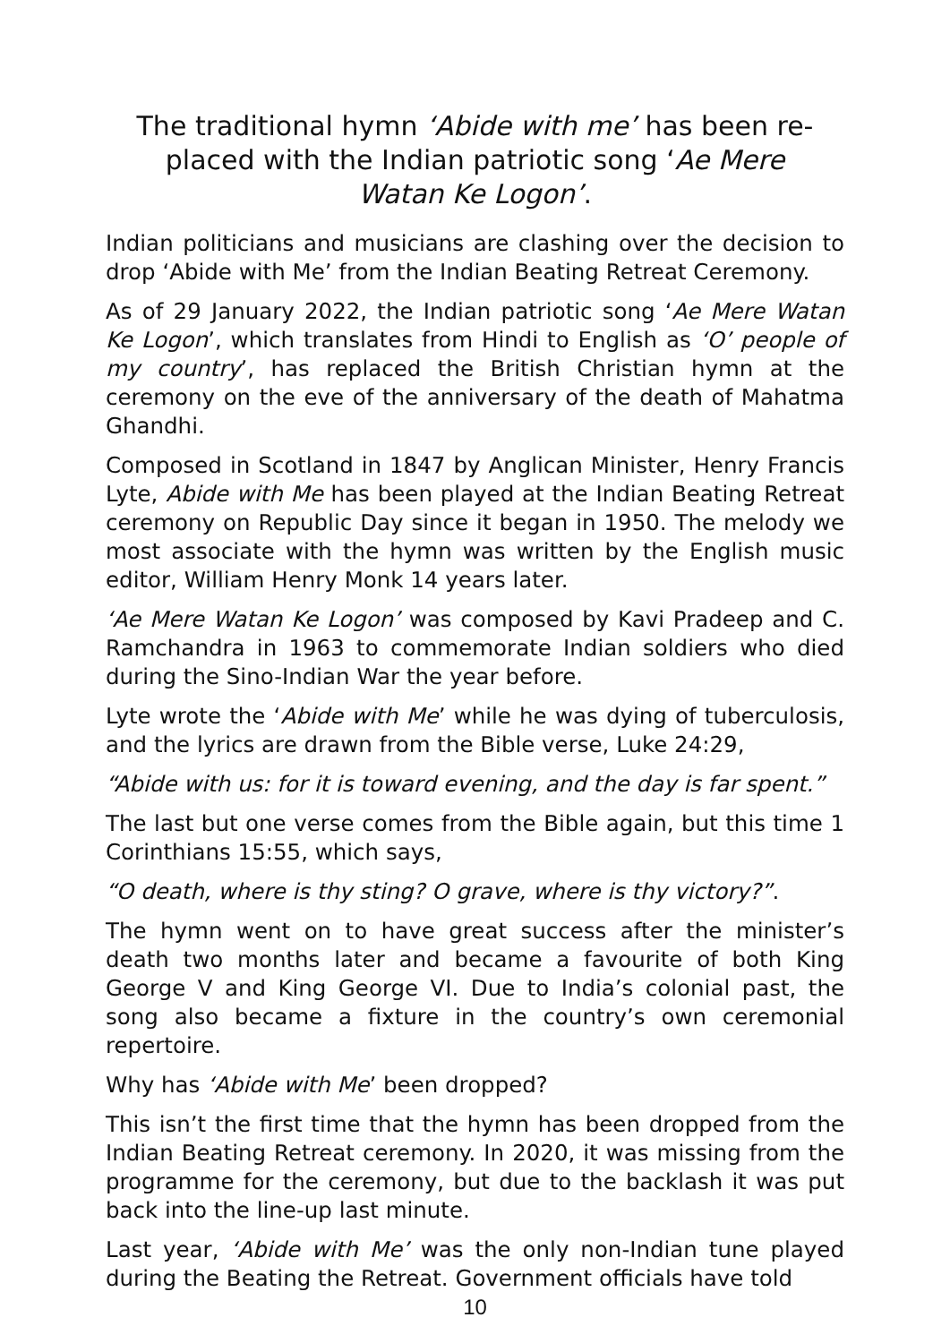The traditional hymn ‘Abide with me’ has been re-placed with the Indian patriotic song ‘Ae Mere Watan Ke Logon’.
Indian politicians and musicians are clashing over the decision to drop ‘Abide with Me’ from the Indian Beating Retreat Ceremony.
As of 29 January 2022, the Indian patriotic song ‘Ae Mere Watan Ke Logon’, which translates from Hindi to English as ‘O’ people of my country’, has replaced the British Christian hymn at the ceremony on the eve of the anniversary of the death of Mahatma Ghandhi.
Composed in Scotland in 1847 by Anglican Minister, Henry Francis Lyte, Abide with Me has been played at the Indian Beating Retreat ceremony on Republic Day since it began in 1950. The melody we most associate with the hymn was written by the English music editor, William Henry Monk 14 years later.
‘Ae Mere Watan Ke Logon’ was composed by Kavi Pradeep and C. Ramchandra in 1963 to commemorate Indian soldiers who died during the Sino-Indian War the year before.
Lyte wrote the ‘Abide with Me’ while he was dying of tuberculosis, and the lyrics are drawn from the Bible verse, Luke 24:29,
“Abide with us: for it is toward evening, and the day is far spent.”
The last but one verse comes from the Bible again, but this time 1 Corinthians 15:55, which says,
“O death, where is thy sting? O grave, where is thy victory?”.
The hymn went on to have great success after the minister’s death two months later and became a favourite of both King George V and King George VI. Due to India’s colonial past, the song also became a fixture in the country’s own ceremonial repertoire.
Why has ‘Abide with Me’ been dropped?
This isn’t the first time that the hymn has been dropped from the Indian Beating Retreat ceremony. In 2020, it was missing from the programme for the ceremony, but due to the backlash it was put back into the line-up last minute.
Last year, ‘Abide with Me’ was the only non-Indian tune played during the Beating the Retreat. Government officials have told
10